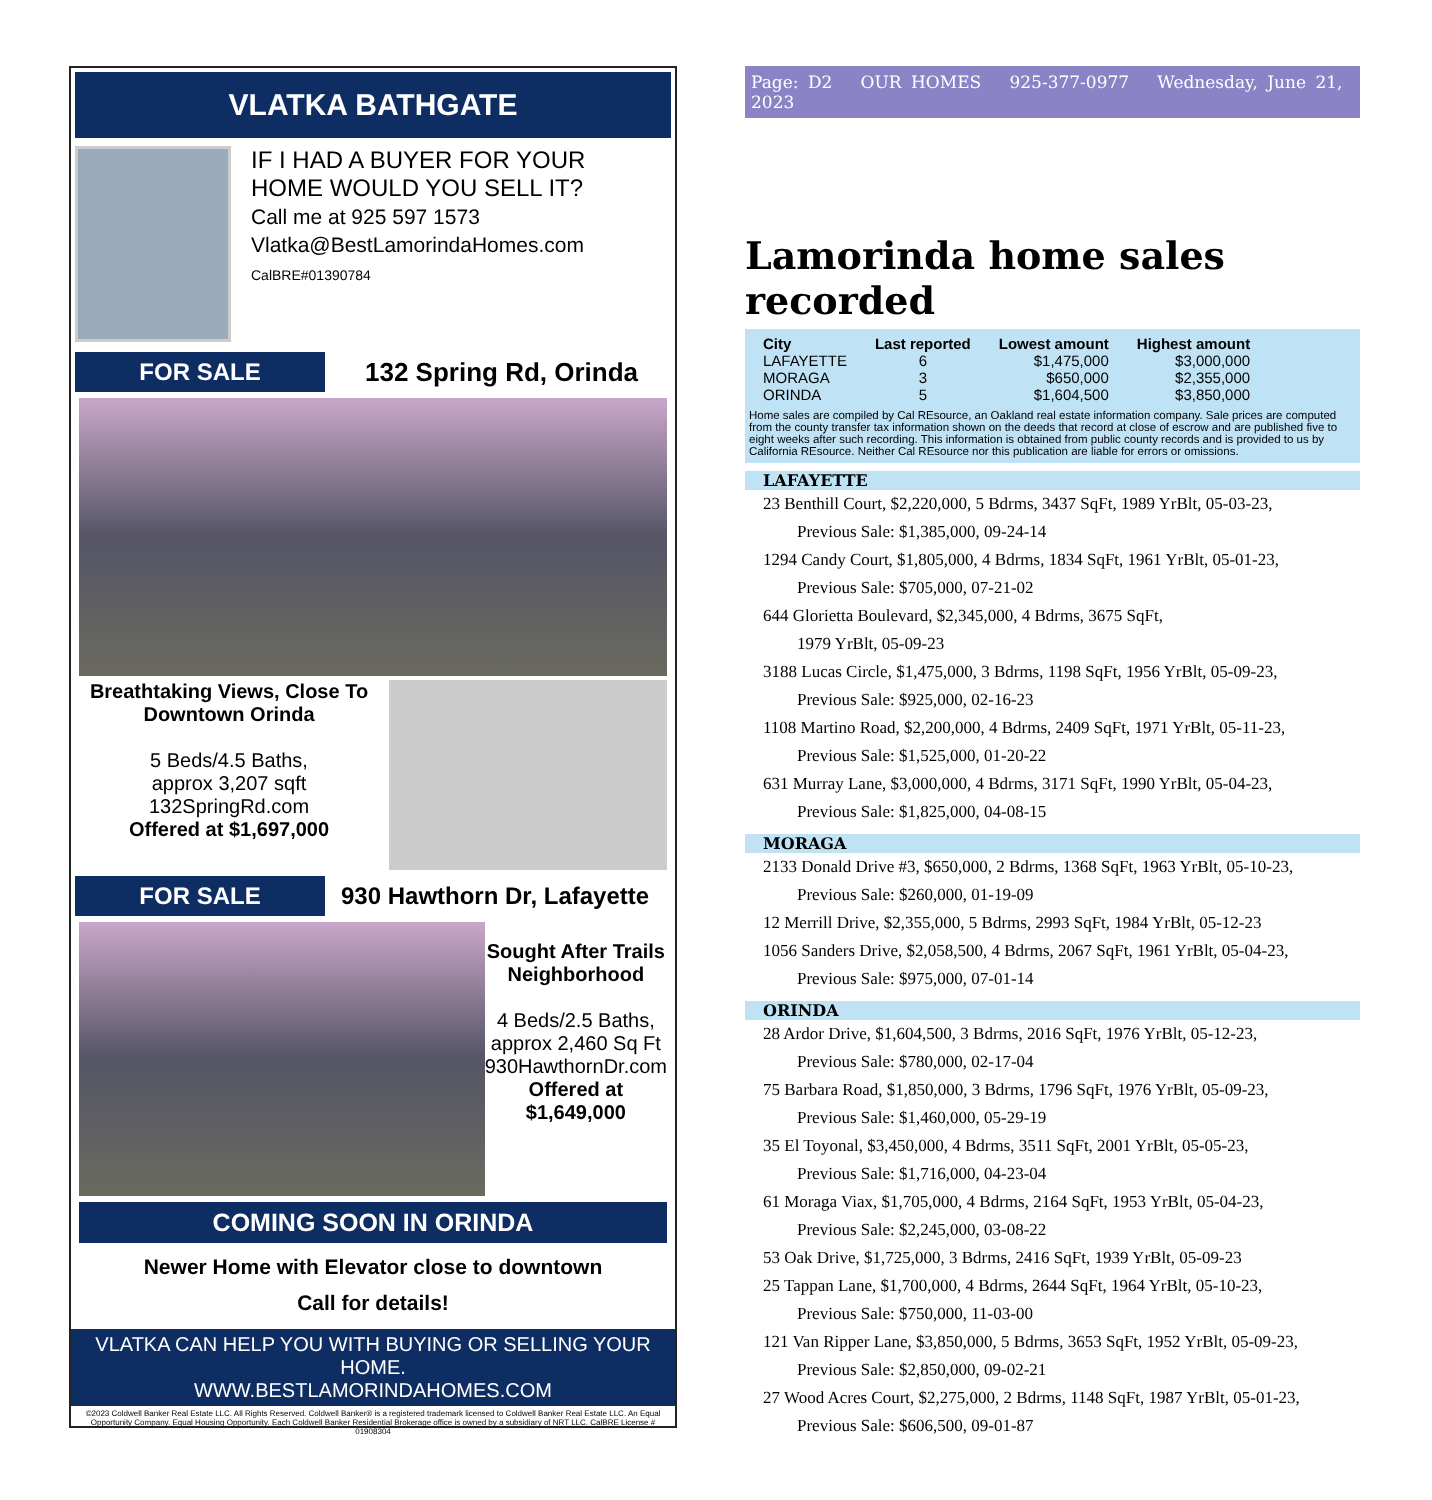VLATKA BATHGATE
IF I HAD A BUYER FOR YOUR
HOME WOULD YOU SELL IT?
Call me at 925 597 1573
Vlatka@BestLamorindaHomes.com
CalBRE#01390784
FOR SALE
132 Spring Rd, Orinda
Breathtaking Views, Close To Downtown Orinda
5 Beds/4.5 Baths,
approx 3,207 sqft
132SpringRd.com
Offered at $1,697,000
FOR SALE
930 Hawthorn Dr, Lafayette
Sought After Trails Neighborhood
4 Beds/2.5 Baths,
approx 2,460 Sq Ft
930HawthornDr.com
Offered at $1,649,000
COMING SOON IN ORINDA
Newer Home with Elevator close to downtown
Call for details!
VLATKA CAN HELP YOU WITH BUYING OR SELLING YOUR HOME.
WWW.BESTLAMORINDAHOMES.COM
©2023 Coldwell Banker Real Estate LLC. All Rights Reserved. Coldwell Banker® is a registered trademark licensed to Coldwell Banker Real Estate LLC. An Equal Opportunity Company. Equal Housing Opportunity. Each Coldwell Banker Residential Brokerage office is owned by a subsidiary of NRT LLC. CalBRE License # 01908304
Page: D2 OUR HOMES 925-377-0977 Wednesday, June 21, 2023
Lamorinda home sales recorded
| City | Last reported | Lowest amount | Highest amount |
| --- | --- | --- | --- |
| LAFAYETTE | 6 | $1,475,000 | $3,000,000 |
| MORAGA | 3 | $650,000 | $2,355,000 |
| ORINDA | 5 | $1,604,500 | $3,850,000 |
Home sales are compiled by Cal REsource, an Oakland real estate information company. Sale prices are computed from the county transfer tax information shown on the deeds that record at close of escrow and are published five to eight weeks after such recording. This information is obtained from public county records and is provided to us by California REsource. Neither Cal REsource nor this publication are liable for errors or omissions.
LAFAYETTE
23 Benthill Court, $2,220,000, 5 Bdrms, 3437 SqFt, 1989 YrBlt, 05-03-23,
Previous Sale: $1,385,000, 09-24-14
1294 Candy Court, $1,805,000, 4 Bdrms, 1834 SqFt, 1961 YrBlt, 05-01-23,
Previous Sale: $705,000, 07-21-02
644 Glorietta Boulevard, $2,345,000, 4 Bdrms, 3675 SqFt,
1979 YrBlt, 05-09-23
3188 Lucas Circle, $1,475,000, 3 Bdrms, 1198 SqFt, 1956 YrBlt, 05-09-23,
Previous Sale: $925,000, 02-16-23
1108 Martino Road, $2,200,000, 4 Bdrms, 2409 SqFt, 1971 YrBlt, 05-11-23,
Previous Sale: $1,525,000, 01-20-22
631 Murray Lane, $3,000,000, 4 Bdrms, 3171 SqFt, 1990 YrBlt, 05-04-23,
Previous Sale: $1,825,000, 04-08-15
MORAGA
2133 Donald Drive #3, $650,000, 2 Bdrms, 1368 SqFt, 1963 YrBlt, 05-10-23,
Previous Sale: $260,000, 01-19-09
12 Merrill Drive, $2,355,000, 5 Bdrms, 2993 SqFt, 1984 YrBlt, 05-12-23
1056 Sanders Drive, $2,058,500, 4 Bdrms, 2067 SqFt, 1961 YrBlt, 05-04-23,
Previous Sale: $975,000, 07-01-14
ORINDA
28 Ardor Drive, $1,604,500, 3 Bdrms, 2016 SqFt, 1976 YrBlt, 05-12-23,
Previous Sale: $780,000, 02-17-04
75 Barbara Road, $1,850,000, 3 Bdrms, 1796 SqFt, 1976 YrBlt, 05-09-23,
Previous Sale: $1,460,000, 05-29-19
35 El Toyonal, $3,450,000, 4 Bdrms, 3511 SqFt, 2001 YrBlt, 05-05-23,
Previous Sale: $1,716,000, 04-23-04
61 Moraga Viax, $1,705,000, 4 Bdrms, 2164 SqFt, 1953 YrBlt, 05-04-23,
Previous Sale: $2,245,000, 03-08-22
53 Oak Drive, $1,725,000, 3 Bdrms, 2416 SqFt, 1939 YrBlt, 05-09-23
25 Tappan Lane, $1,700,000, 4 Bdrms, 2644 SqFt, 1964 YrBlt, 05-10-23,
Previous Sale: $750,000, 11-03-00
121 Van Ripper Lane, $3,850,000, 5 Bdrms, 3653 SqFt, 1952 YrBlt, 05-09-23,
Previous Sale: $2,850,000, 09-02-21
27 Wood Acres Court, $2,275,000, 2 Bdrms, 1148 SqFt, 1987 YrBlt, 05-01-23,
Previous Sale: $606,500, 09-01-87